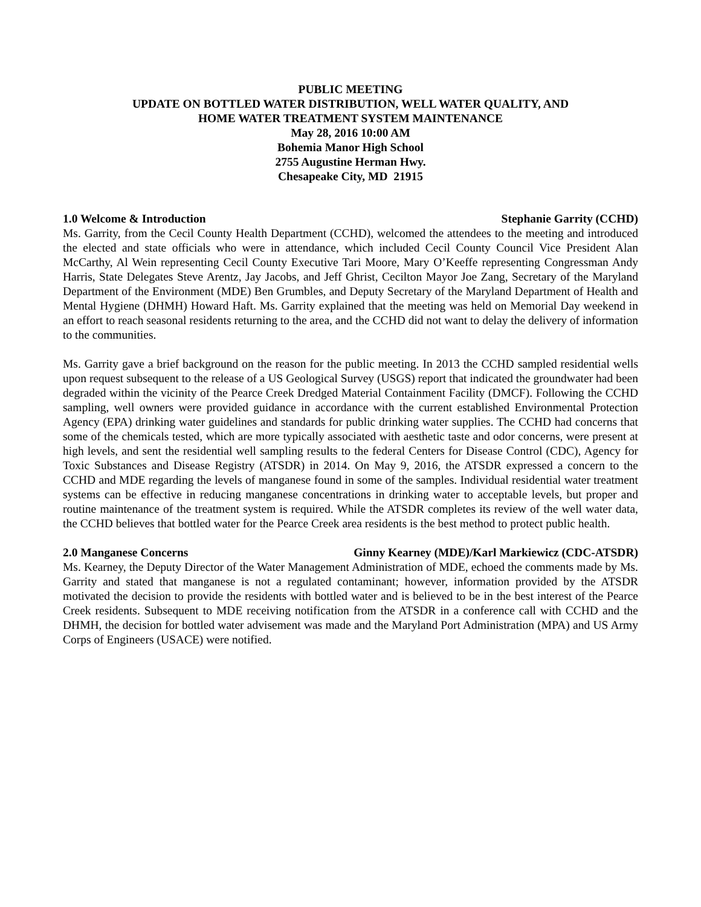PUBLIC MEETING
UPDATE ON BOTTLED WATER DISTRIBUTION, WELL WATER QUALITY, AND
HOME WATER TREATMENT SYSTEM MAINTENANCE
May 28, 2016 10:00 AM
Bohemia Manor High School
2755 Augustine Herman Hwy.
Chesapeake City, MD 21915
1.0 Welcome & Introduction Stephanie Garrity (CCHD)
Ms. Garrity, from the Cecil County Health Department (CCHD), welcomed the attendees to the meeting and introduced the elected and state officials who were in attendance, which included Cecil County Council Vice President Alan McCarthy, Al Wein representing Cecil County Executive Tari Moore, Mary O’Keeffe representing Congressman Andy Harris, State Delegates Steve Arentz, Jay Jacobs, and Jeff Ghrist, Cecilton Mayor Joe Zang, Secretary of the Maryland Department of the Environment (MDE) Ben Grumbles, and Deputy Secretary of the Maryland Department of Health and Mental Hygiene (DHMH) Howard Haft. Ms. Garrity explained that the meeting was held on Memorial Day weekend in an effort to reach seasonal residents returning to the area, and the CCHD did not want to delay the delivery of information to the communities.
Ms. Garrity gave a brief background on the reason for the public meeting. In 2013 the CCHD sampled residential wells upon request subsequent to the release of a US Geological Survey (USGS) report that indicated the groundwater had been degraded within the vicinity of the Pearce Creek Dredged Material Containment Facility (DMCF). Following the CCHD sampling, well owners were provided guidance in accordance with the current established Environmental Protection Agency (EPA) drinking water guidelines and standards for public drinking water supplies. The CCHD had concerns that some of the chemicals tested, which are more typically associated with aesthetic taste and odor concerns, were present at high levels, and sent the residential well sampling results to the federal Centers for Disease Control (CDC), Agency for Toxic Substances and Disease Registry (ATSDR) in 2014. On May 9, 2016, the ATSDR expressed a concern to the CCHD and MDE regarding the levels of manganese found in some of the samples. Individual residential water treatment systems can be effective in reducing manganese concentrations in drinking water to acceptable levels, but proper and routine maintenance of the treatment system is required. While the ATSDR completes its review of the well water data, the CCHD believes that bottled water for the Pearce Creek area residents is the best method to protect public health.
2.0 Manganese Concerns Ginny Kearney (MDE)/Karl Markiewicz (CDC-ATSDR)
Ms. Kearney, the Deputy Director of the Water Management Administration of MDE, echoed the comments made by Ms. Garrity and stated that manganese is not a regulated contaminant; however, information provided by the ATSDR motivated the decision to provide the residents with bottled water and is believed to be in the best interest of the Pearce Creek residents. Subsequent to MDE receiving notification from the ATSDR in a conference call with CCHD and the DHMH, the decision for bottled water advisement was made and the Maryland Port Administration (MPA) and US Army Corps of Engineers (USACE) were notified.